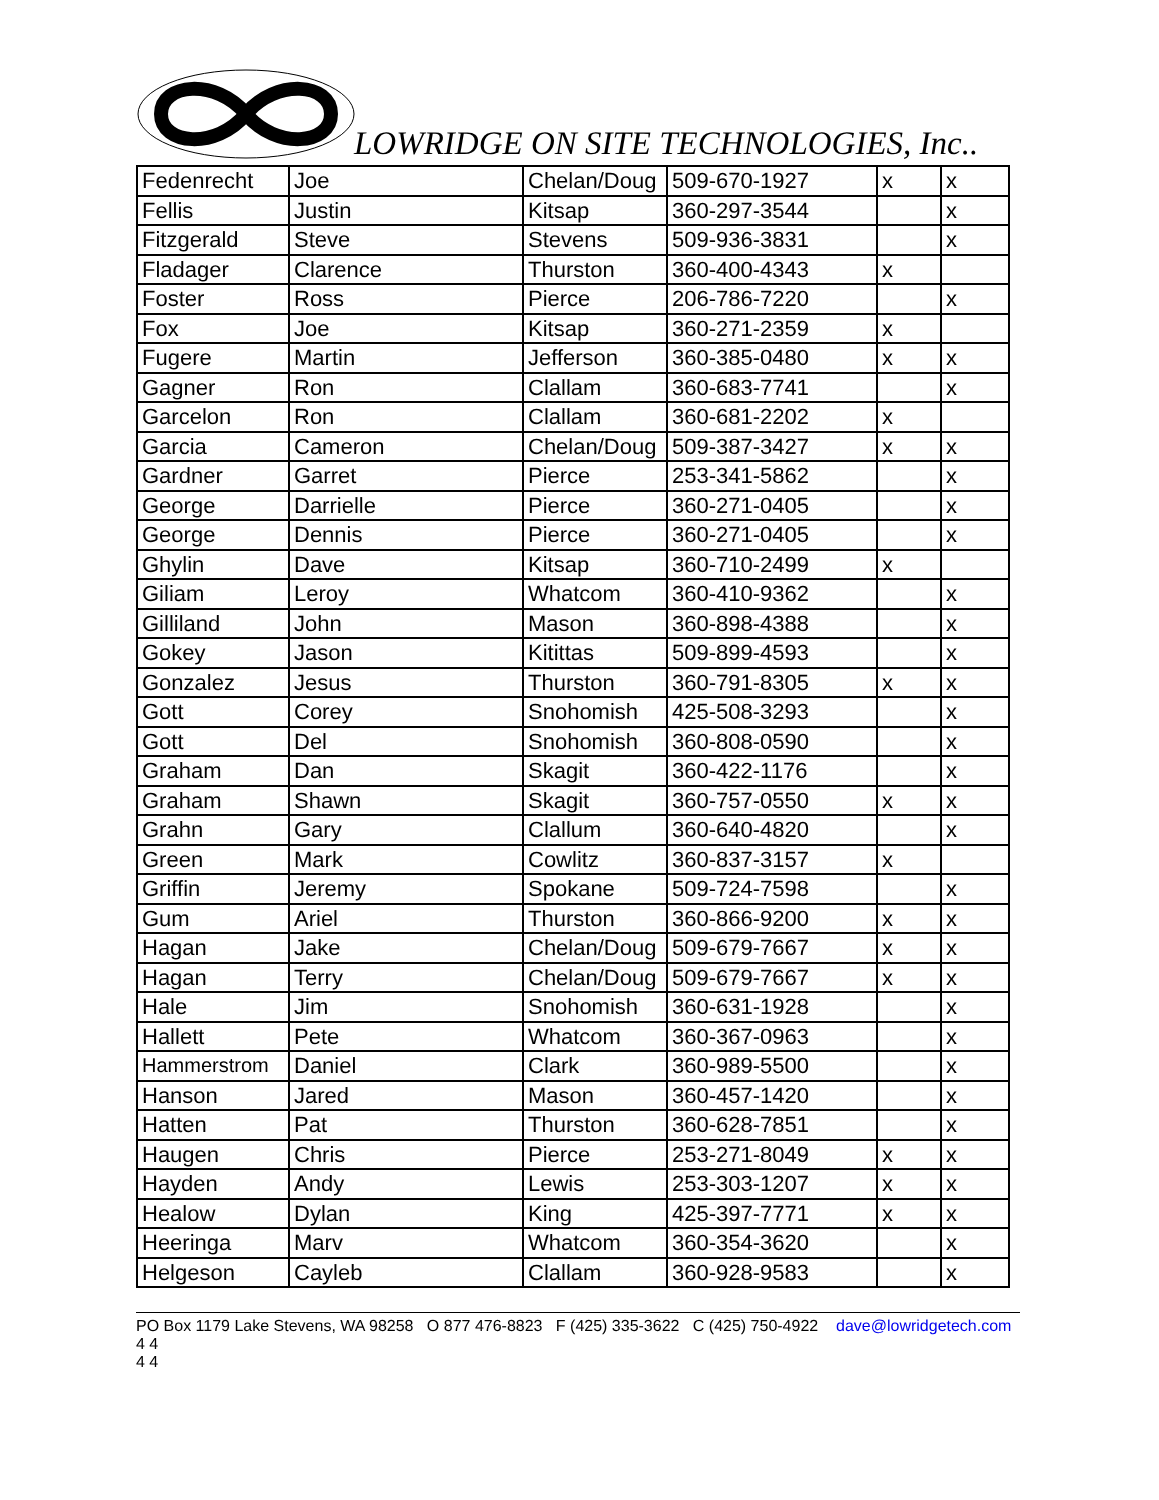LOWRIDGE ON SITE TECHNOLOGIES, Inc..
| Fedenrecht | Joe | Chelan/Doug | 509-670-1927 | x | x |
| Fellis | Justin | Kitsap | 360-297-3544 | | x |
| Fitzgerald | Steve | Stevens | 509-936-3831 | | x |
| Fladager | Clarence | Thurston | 360-400-4343 | x | |
| Foster | Ross | Pierce | 206-786-7220 | | x |
| Fox | Joe | Kitsap | 360-271-2359 | x | |
| Fugere | Martin | Jefferson | 360-385-0480 | x | x |
| Gagner | Ron | Clallam | 360-683-7741 | | x |
| Garcelon | Ron | Clallam | 360-681-2202 | x | |
| Garcia | Cameron | Chelan/Doug | 509-387-3427 | x | x |
| Gardner | Garret | Pierce | 253-341-5862 | | x |
| George | Darrielle | Pierce | 360-271-0405 | | x |
| George | Dennis | Pierce | 360-271-0405 | | x |
| Ghylin | Dave | Kitsap | 360-710-2499 | x | |
| Giliam | Leroy | Whatcom | 360-410-9362 | | x |
| Gilliland | John | Mason | 360-898-4388 | | x |
| Gokey | Jason | Kitittas | 509-899-4593 | | x |
| Gonzalez | Jesus | Thurston | 360-791-8305 | x | x |
| Gott | Corey | Snohomish | 425-508-3293 | | x |
| Gott | Del | Snohomish | 360-808-0590 | | x |
| Graham | Dan | Skagit | 360-422-1176 | | x |
| Graham | Shawn | Skagit | 360-757-0550 | x | x |
| Grahn | Gary | Clallum | 360-640-4820 | | x |
| Green | Mark | Cowlitz | 360-837-3157 | x | |
| Griffin | Jeremy | Spokane | 509-724-7598 | | x |
| Gum | Ariel | Thurston | 360-866-9200 | x | x |
| Hagan | Jake | Chelan/Doug | 509-679-7667 | x | x |
| Hagan | Terry | Chelan/Doug | 509-679-7667 | x | x |
| Hale | Jim | Snohomish | 360-631-1928 | | x |
| Hallett | Pete | Whatcom | 360-367-0963 | | x |
| Hammerstrom | Daniel | Clark | 360-989-5500 | | x |
| Hanson | Jared | Mason | 360-457-1420 | | x |
| Hatten | Pat | Thurston | 360-628-7851 | | x |
| Haugen | Chris | Pierce | 253-271-8049 | x | x |
| Hayden | Andy | Lewis | 253-303-1207 | x | x |
| Healow | Dylan | King | 425-397-7771 | x | x |
| Heeringa | Marv | Whatcom | 360-354-3620 | | x |
| Helgeson | Cayleb | Clallam | 360-928-9583 | | x |
PO Box 1179 Lake Stevens, WA 98258 O 877 476-8823 F (425) 335-3622 C (425) 750-4922 dave@lowridgetech.com 4 4
4 4